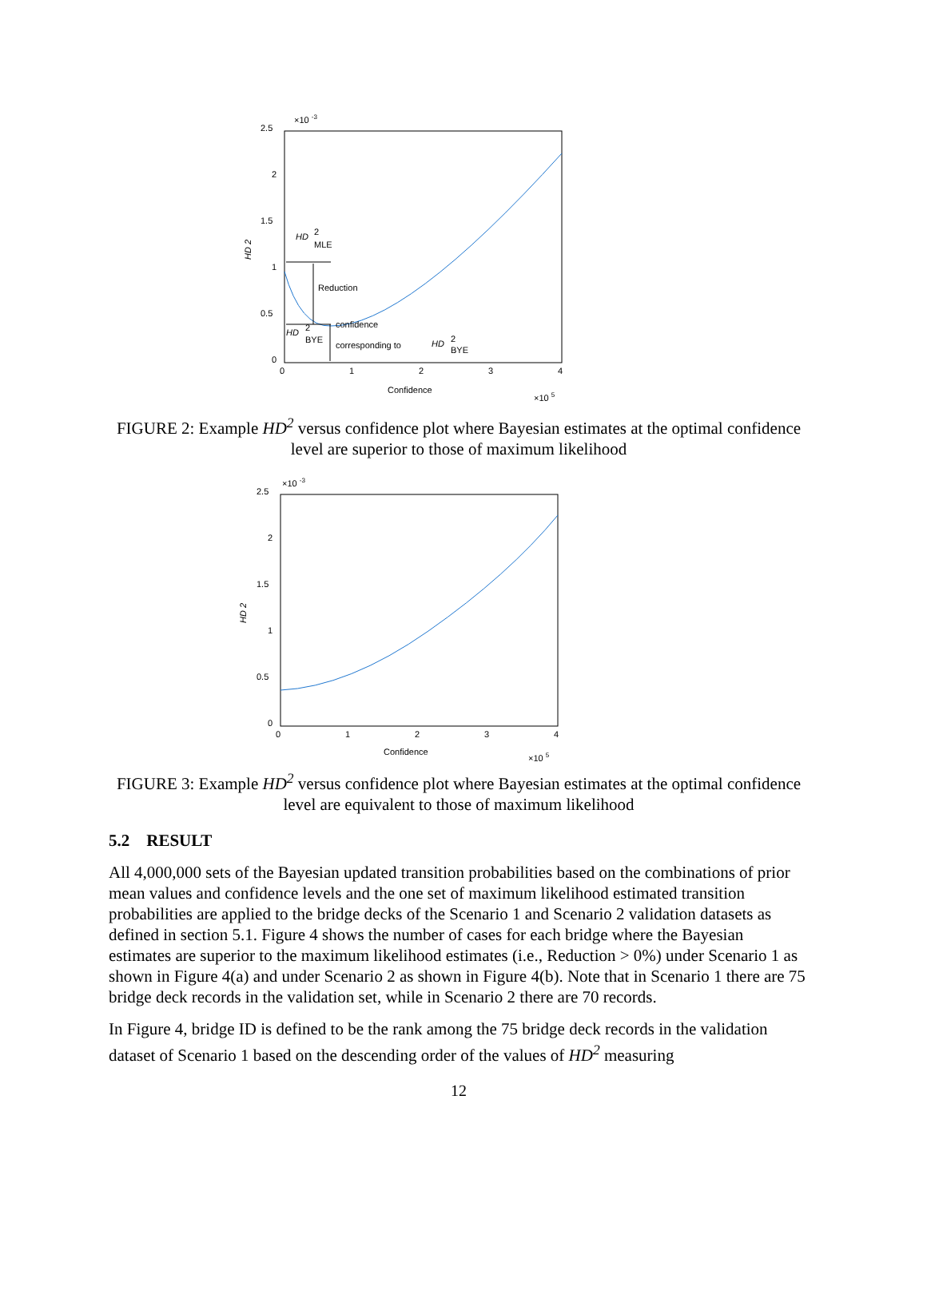2.5
×10 -3
2
1.5
1
0.5
0
0
1
2
3
4
Confidence
×10 5
HD 2
HD
2
MLE
Reduction
confidence
corresponding to
HD
2
BYE
HD
2
BYE
FIGURE 2: Example HD<sup>2</sup> versus confidence plot where Bayesian estimates at the optimal confidence level are superior to those of maximum likelihood
2.5
×10 -3
2
1.5
1
0.5
0
0
1
2
3
4
Confidence
×10 5
HD 2
FIGURE 3: Example HD<sup>2</sup> versus confidence plot where Bayesian estimates at the optimal confidence level are equivalent to those of maximum likelihood
5.2 RESULT
All 4,000,000 sets of the Bayesian updated transition probabilities based on the combinations of prior mean values and confidence levels and the one set of maximum likelihood estimated transition probabilities are applied to the bridge decks of the Scenario 1 and Scenario 2 validation datasets as defined in section 5.1. Figure 4 shows the number of cases for each bridge where the Bayesian estimates are superior to the maximum likelihood estimates (i.e., Reduction > 0%) under Scenario 1 as shown in Figure 4(a) and under Scenario 2 as shown in Figure 4(b). Note that in Scenario 1 there are 75 bridge deck records in the validation set, while in Scenario 2 there are 70 records.
In Figure 4, bridge ID is defined to be the rank among the 75 bridge deck records in the validation dataset of Scenario 1 based on the descending order of the values of HD<sup>2</sup> measuring
12